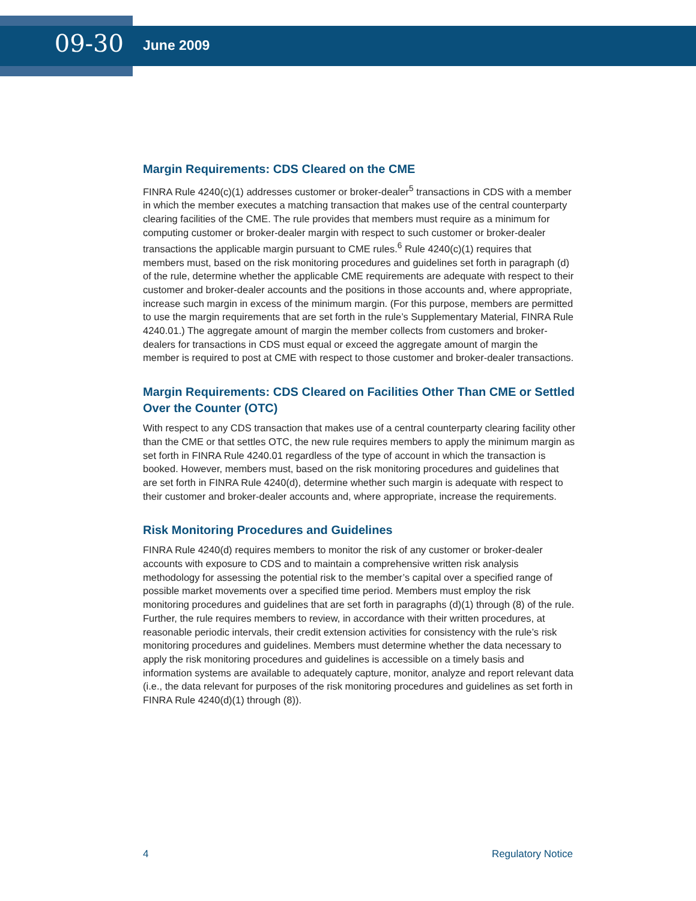09-30
June 2009
Margin Requirements: CDS Cleared on the CME
FINRA Rule 4240(c)(1) addresses customer or broker-dealer<sup>5</sup> transactions in CDS with a member in which the member executes a matching transaction that makes use of the central counterparty clearing facilities of the CME. The rule provides that members must require as a minimum for computing customer or broker-dealer margin with respect to such customer or broker-dealer transactions the applicable margin pursuant to CME rules.<sup>6</sup> Rule 4240(c)(1) requires that members must, based on the risk monitoring procedures and guidelines set forth in paragraph (d) of the rule, determine whether the applicable CME requirements are adequate with respect to their customer and broker-dealer accounts and the positions in those accounts and, where appropriate, increase such margin in excess of the minimum margin. (For this purpose, members are permitted to use the margin requirements that are set forth in the rule’s Supplementary Material, FINRA Rule 4240.01.) The aggregate amount of margin the member collects from customers and broker-dealers for transactions in CDS must equal or exceed the aggregate amount of margin the member is required to post at CME with respect to those customer and broker-dealer transactions.
Margin Requirements: CDS Cleared on Facilities Other Than CME or Settled Over the Counter (OTC)
With respect to any CDS transaction that makes use of a central counterparty clearing facility other than the CME or that settles OTC, the new rule requires members to apply the minimum margin as set forth in FINRA Rule 4240.01 regardless of the type of account in which the transaction is booked. However, members must, based on the risk monitoring procedures and guidelines that are set forth in FINRA Rule 4240(d), determine whether such margin is adequate with respect to their customer and broker-dealer accounts and, where appropriate, increase the requirements.
Risk Monitoring Procedures and Guidelines
FINRA Rule 4240(d) requires members to monitor the risk of any customer or broker-dealer accounts with exposure to CDS and to maintain a comprehensive written risk analysis methodology for assessing the potential risk to the member’s capital over a specified range of possible market movements over a specified time period. Members must employ the risk monitoring procedures and guidelines that are set forth in paragraphs (d)(1) through (8) of the rule. Further, the rule requires members to review, in accordance with their written procedures, at reasonable periodic intervals, their credit extension activities for consistency with the rule’s risk monitoring procedures and guidelines. Members must determine whether the data necessary to apply the risk monitoring procedures and guidelines is accessible on a timely basis and information systems are available to adequately capture, monitor, analyze and report relevant data (i.e., the data relevant for purposes of the risk monitoring procedures and guidelines as set forth in FINRA Rule 4240(d)(1) through (8)).
4 Regulatory Notice